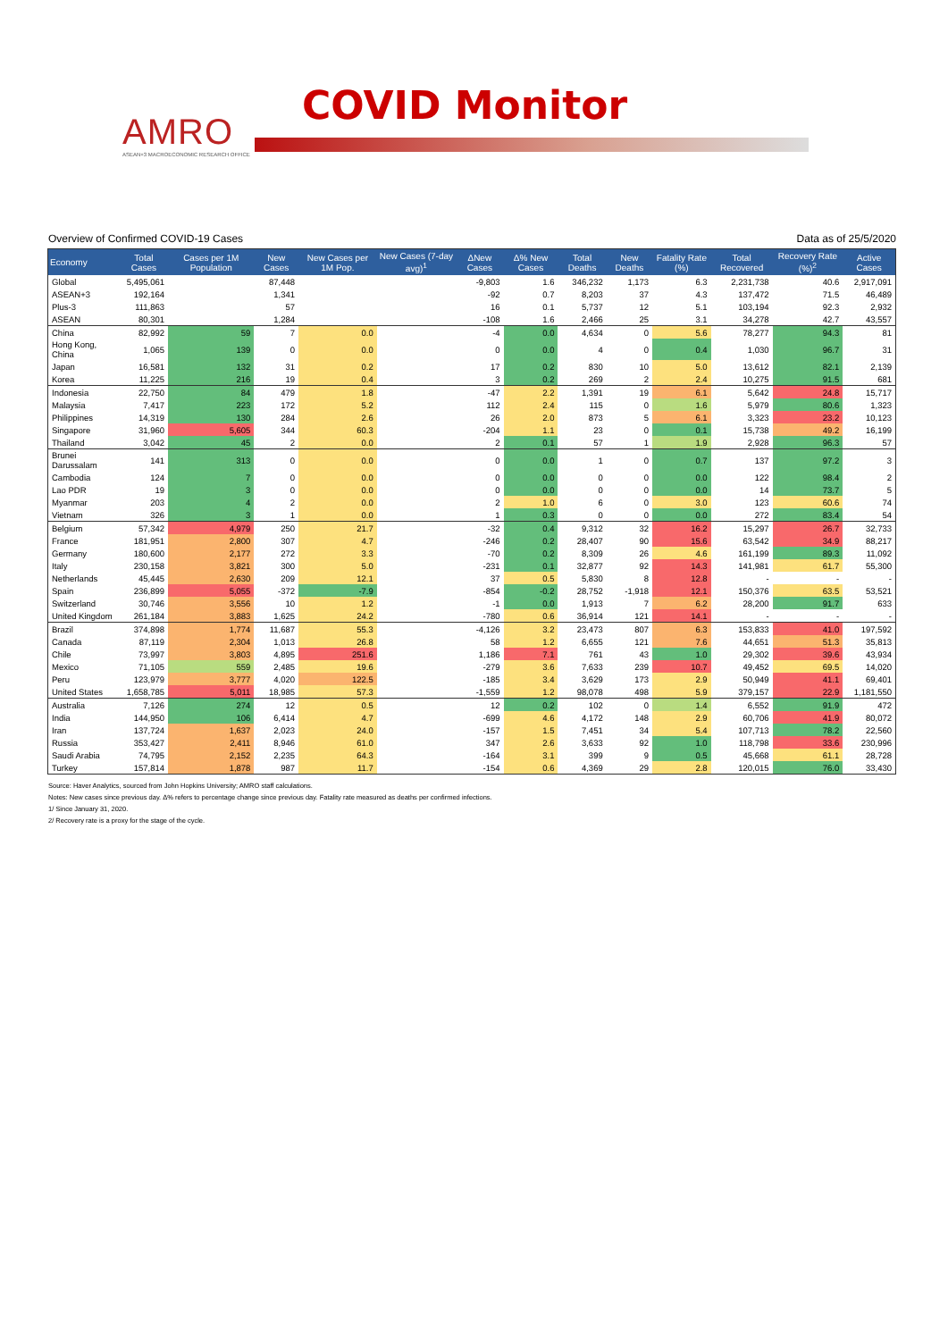AMRO
ASEAN+3 MACROECONOMIC RESEARCH OFFICE
COVID Monitor
Overview of Confirmed COVID-19 Cases Data as of 25/5/2020
| Economy | Total Cases | Cases per 1M Population | New Cases | New Cases per 1M Pop. | New Cases (7-day avg)<sup>1</sup> | ΔNew Cases | Δ% New Cases | Total Deaths | New Deaths | Fatality Rate (%) | Total Recovered | Recovery Rate (%)<sup>2</sup> | Active Cases |
| --- | --- | --- | --- | --- | --- | --- | --- | --- | --- | --- | --- | --- | --- |
| Global | 5,495,061 | | 87,448 | | | -9,803 | 1.6 | 346,232 | 1,173 | 6.3 | 2,231,738 | 40.6 | 2,917,091 |
| ASEAN+3 | 192,164 | | 1,341 | | | -92 | 0.7 | 8,203 | 37 | 4.3 | 137,472 | 71.5 | 46,489 |
| Plus-3 | 111,863 | | 57 | | | 16 | 0.1 | 5,737 | 12 | 5.1 | 103,194 | 92.3 | 2,932 |
| ASEAN | 80,301 | | 1,284 | | | -108 | 1.6 | 2,466 | 25 | 3.1 | 34,278 | 42.7 | 43,557 |
| China | 82,992 | 59 | 7 | 0.0 | | -4 | 0.0 | 4,634 | 0 | 5.6 | 78,277 | 94.3 | 81 |
| Hong Kong, China | 1,065 | 139 | 0 | 0.0 | | 0 | 0.0 | 4 | 0 | 0.4 | 1,030 | 96.7 | 31 |
| Japan | 16,581 | 132 | 31 | 0.2 | | 17 | 0.2 | 830 | 10 | 5.0 | 13,612 | 82.1 | 2,139 |
| Korea | 11,225 | 216 | 19 | 0.4 | | 3 | 0.2 | 269 | 2 | 2.4 | 10,275 | 91.5 | 681 |
| Indonesia | 22,750 | 84 | 479 | 1.8 | | -47 | 2.2 | 1,391 | 19 | 6.1 | 5,642 | 24.8 | 15,717 |
| Malaysia | 7,417 | 223 | 172 | 5.2 | | 112 | 2.4 | 115 | 0 | 1.6 | 5,979 | 80.6 | 1,323 |
| Philippines | 14,319 | 130 | 284 | 2.6 | | 26 | 2.0 | 873 | 5 | 6.1 | 3,323 | 23.2 | 10,123 |
| Singapore | 31,960 | 5,605 | 344 | 60.3 | | -204 | 1.1 | 23 | 0 | 0.1 | 15,738 | 49.2 | 16,199 |
| Thailand | 3,042 | 45 | 2 | 0.0 | | 2 | 0.1 | 57 | 1 | 1.9 | 2,928 | 96.3 | 57 |
| Brunei Darussalam | 141 | 313 | 0 | 0.0 | | 0 | 0.0 | 1 | 0 | 0.7 | 137 | 97.2 | 3 |
| Cambodia | 124 | 7 | 0 | 0.0 | | 0 | 0.0 | 0 | 0 | 0.0 | 122 | 98.4 | 2 |
| Lao PDR | 19 | 3 | 0 | 0.0 | | 0 | 0.0 | 0 | 0 | 0.0 | 14 | 73.7 | 5 |
| Myanmar | 203 | 4 | 2 | 0.0 | | 2 | 1.0 | 6 | 0 | 3.0 | 123 | 60.6 | 74 |
| Vietnam | 326 | 3 | 1 | 0.0 | | 1 | 0.3 | 0 | 0 | 0.0 | 272 | 83.4 | 54 |
| Belgium | 57,342 | 4,979 | 250 | 21.7 | | -32 | 0.4 | 9,312 | 32 | 16.2 | 15,297 | 26.7 | 32,733 |
| France | 181,951 | 2,800 | 307 | 4.7 | | -246 | 0.2 | 28,407 | 90 | 15.6 | 63,542 | 34.9 | 88,217 |
| Germany | 180,600 | 2,177 | 272 | 3.3 | | -70 | 0.2 | 8,309 | 26 | 4.6 | 161,199 | 89.3 | 11,092 |
| Italy | 230,158 | 3,821 | 300 | 5.0 | | -231 | 0.1 | 32,877 | 92 | 14.3 | 141,981 | 61.7 | 55,300 |
| Netherlands | 45,445 | 2,630 | 209 | 12.1 | | 37 | 0.5 | 5,830 | 8 | 12.8 | - | - | - |
| Spain | 236,899 | 5,055 | -372 | -7.9 | | -854 | -0.2 | 28,752 | -1,918 | 12.1 | 150,376 | 63.5 | 53,521 |
| Switzerland | 30,746 | 3,556 | 10 | 1.2 | | -1 | 0.0 | 1,913 | 7 | 6.2 | 28,200 | 91.7 | 633 |
| United Kingdom | 261,184 | 3,883 | 1,625 | 24.2 | | -780 | 0.6 | 36,914 | 121 | 14.1 | - | - | - |
| Brazil | 374,898 | 1,774 | 11,687 | 55.3 | | -4,126 | 3.2 | 23,473 | 807 | 6.3 | 153,833 | 41.0 | 197,592 |
| Canada | 87,119 | 2,304 | 1,013 | 26.8 | | 58 | 1.2 | 6,655 | 121 | 7.6 | 44,651 | 51.3 | 35,813 |
| Chile | 73,997 | 3,803 | 4,895 | 251.6 | | 1,186 | 7.1 | 761 | 43 | 1.0 | 29,302 | 39.6 | 43,934 |
| Mexico | 71,105 | 559 | 2,485 | 19.6 | | -279 | 3.6 | 7,633 | 239 | 10.7 | 49,452 | 69.5 | 14,020 |
| Peru | 123,979 | 3,777 | 4,020 | 122.5 | | -185 | 3.4 | 3,629 | 173 | 2.9 | 50,949 | 41.1 | 69,401 |
| United States | 1,658,785 | 5,011 | 18,985 | 57.3 | | -1,559 | 1.2 | 98,078 | 498 | 5.9 | 379,157 | 22.9 | 1,181,550 |
| Australia | 7,126 | 274 | 12 | 0.5 | | 12 | 0.2 | 102 | 0 | 1.4 | 6,552 | 91.9 | 472 |
| India | 144,950 | 106 | 6,414 | 4.7 | | -699 | 4.6 | 4,172 | 148 | 2.9 | 60,706 | 41.9 | 80,072 |
| Iran | 137,724 | 1,637 | 2,023 | 24.0 | | -157 | 1.5 | 7,451 | 34 | 5.4 | 107,713 | 78.2 | 22,560 |
| Russia | 353,427 | 2,411 | 8,946 | 61.0 | | 347 | 2.6 | 3,633 | 92 | 1.0 | 118,798 | 33.6 | 230,996 |
| Saudi Arabia | 74,795 | 2,152 | 2,235 | 64.3 | | -164 | 3.1 | 399 | 9 | 0.5 | 45,668 | 61.1 | 28,728 |
| Turkey | 157,814 | 1,878 | 987 | 11.7 | | -154 | 0.6 | 4,369 | 29 | 2.8 | 120,015 | 76.0 | 33,430 |
Source: Haver Analytics, sourced from John Hopkins University; AMRO staff calculations.
Notes: New cases since previous day. Δ% refers to percentage change since previous day. Fatality rate measured as deaths per confirmed infections.
1/ Since January 31, 2020.
2/ Recovery rate is a proxy for the stage of the cycle.